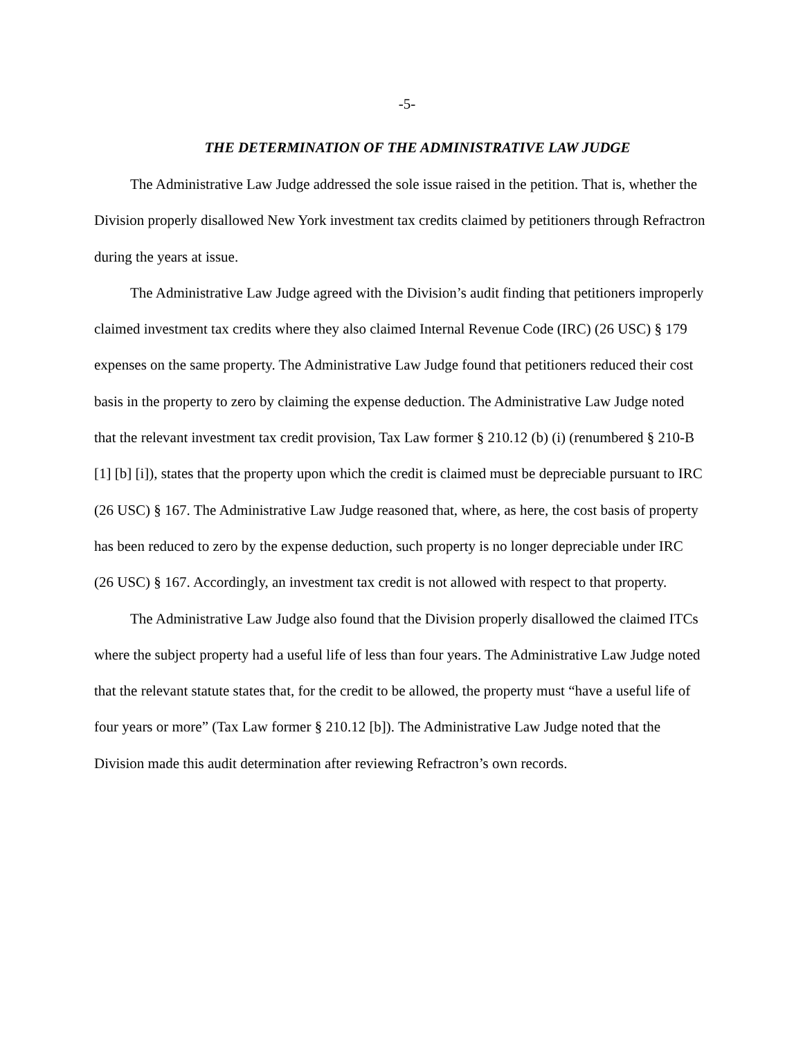-5-
THE DETERMINATION OF THE ADMINISTRATIVE LAW JUDGE
The Administrative Law Judge addressed the sole issue raised in the petition. That is, whether the Division properly disallowed New York investment tax credits claimed by petitioners through Refractron during the years at issue.
The Administrative Law Judge agreed with the Division’s audit finding that petitioners improperly claimed investment tax credits where they also claimed Internal Revenue Code (IRC) (26 USC) § 179 expenses on the same property. The Administrative Law Judge found that petitioners reduced their cost basis in the property to zero by claiming the expense deduction. The Administrative Law Judge noted that the relevant investment tax credit provision, Tax Law former § 210.12 (b) (i) (renumbered § 210-B [1] [b] [i]), states that the property upon which the credit is claimed must be depreciable pursuant to IRC (26 USC) § 167. The Administrative Law Judge reasoned that, where, as here, the cost basis of property has been reduced to zero by the expense deduction, such property is no longer depreciable under IRC (26 USC) § 167. Accordingly, an investment tax credit is not allowed with respect to that property.
The Administrative Law Judge also found that the Division properly disallowed the claimed ITCs where the subject property had a useful life of less than four years. The Administrative Law Judge noted that the relevant statute states that, for the credit to be allowed, the property must “have a useful life of four years or more” (Tax Law former § 210.12 [b]). The Administrative Law Judge noted that the Division made this audit determination after reviewing Refractron’s own records.